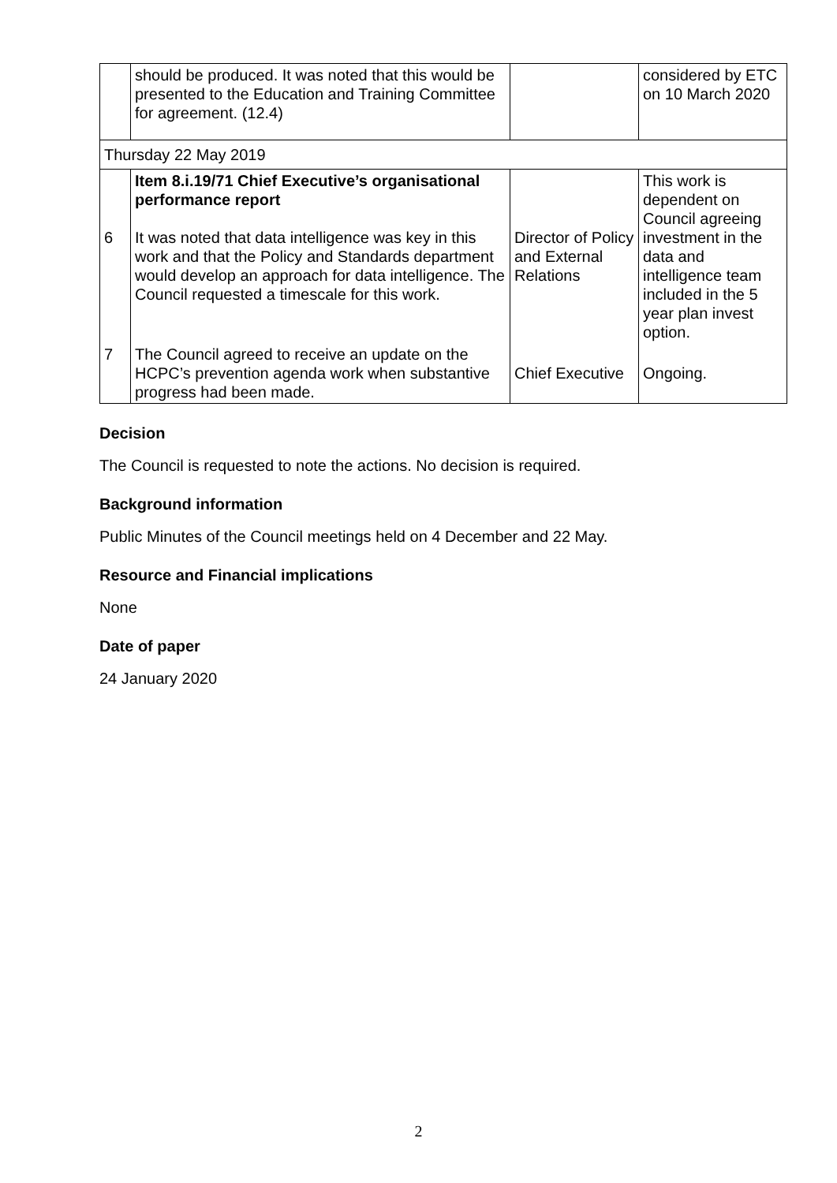| | should be produced. It was noted that this would be presented to the Education and Training Committee for agreement. (12.4) | | considered by ETC on 10 March 2020 |
| Thursday 22 May 2019 | | | |
| 6 | Item 8.i.19/71 Chief Executive’s organisational performance report It was noted that data intelligence was key in this work and that the Policy and Standards department would develop an approach for data intelligence. The Council requested a timescale for this work. | Director of Policy and External Relations | This work is dependent on Council agreeing investment in the data and intelligence team included in the 5 year plan invest option. |
| 7 | The Council agreed to receive an update on the HCPC’s prevention agenda work when substantive progress had been made. | Chief Executive | Ongoing. |
Decision
The Council is requested to note the actions. No decision is required.
Background information
Public Minutes of the Council meetings held on 4 December and 22 May.
Resource and Financial implications
None
Date of paper
24 January 2020
2